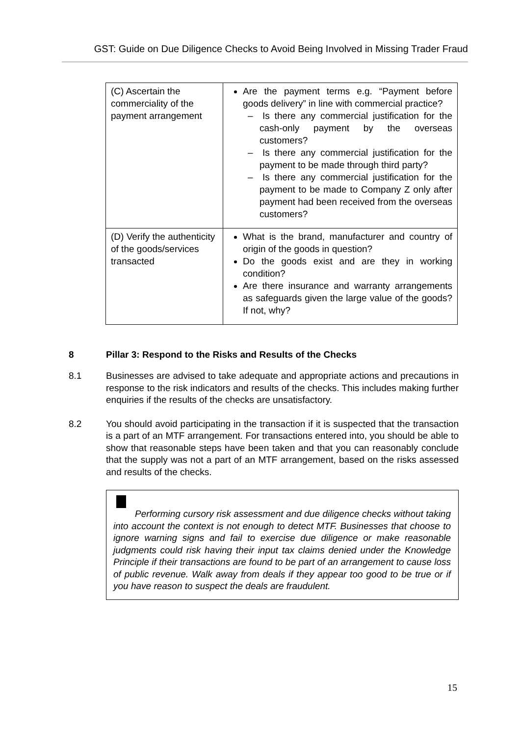GST: Guide on Due Diligence Checks to Avoid Being Involved in Missing Trader Fraud
| (C) Ascertain the commerciality of the payment arrangement | Are the payment terms e.g. “Payment before goods delivery” in line with commercial practice? – Is there any commercial justification for the cash-only payment by the overseas customers? – Is there any commercial justification for the payment to be made through third party? – Is there any commercial justification for the payment to be made to Company Z only after payment had been received from the overseas customers? |
| (D) Verify the authenticity of the goods/services transacted | What is the brand, manufacturer and country of origin of the goods in question? Do the goods exist and are they in working condition? Are there insurance and warranty arrangements as safeguards given the large value of the goods? If not, why? |
8 Pillar 3: Respond to the Risks and Results of the Checks
8.1 Businesses are advised to take adequate and appropriate actions and precautions in response to the risk indicators and results of the checks. This includes making further enquiries if the results of the checks are unsatisfactory.
8.2 You should avoid participating in the transaction if it is suspected that the transaction is a part of an MTF arrangement. For transactions entered into, you should be able to show that reasonable steps have been taken and that you can reasonably conclude that the supply was not a part of an MTF arrangement, based on the risks assessed and results of the checks.
Performing cursory risk assessment and due diligence checks without taking into account the context is not enough to detect MTF. Businesses that choose to ignore warning signs and fail to exercise due diligence or make reasonable judgments could risk having their input tax claims denied under the Knowledge Principle if their transactions are found to be part of an arrangement to cause loss of public revenue. Walk away from deals if they appear too good to be true or if you have reason to suspect the deals are fraudulent.
15